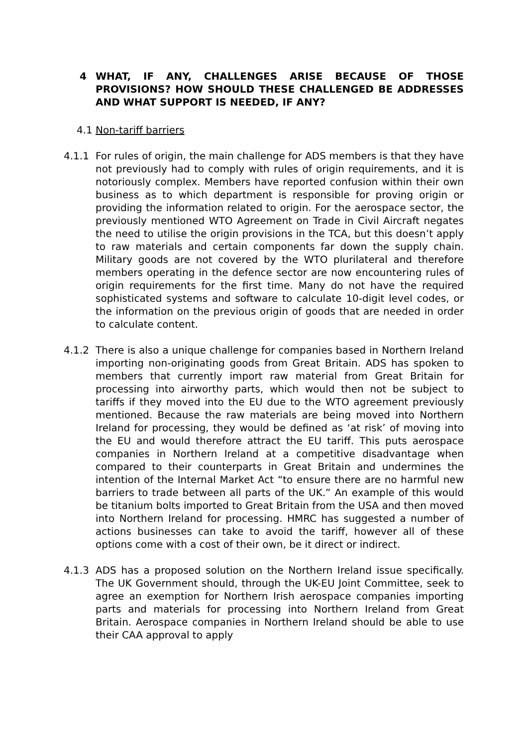4 WHAT, IF ANY, CHALLENGES ARISE BECAUSE OF THOSE PROVISIONS? HOW SHOULD THESE CHALLENGED BE ADDRESSES AND WHAT SUPPORT IS NEEDED, IF ANY?
4.1 Non-tariff barriers
4.1.1 For rules of origin, the main challenge for ADS members is that they have not previously had to comply with rules of origin requirements, and it is notoriously complex. Members have reported confusion within their own business as to which department is responsible for proving origin or providing the information related to origin. For the aerospace sector, the previously mentioned WTO Agreement on Trade in Civil Aircraft negates the need to utilise the origin provisions in the TCA, but this doesn’t apply to raw materials and certain components far down the supply chain. Military goods are not covered by the WTO plurilateral and therefore members operating in the defence sector are now encountering rules of origin requirements for the first time. Many do not have the required sophisticated systems and software to calculate 10-digit level codes, or the information on the previous origin of goods that are needed in order to calculate content.
4.1.2 There is also a unique challenge for companies based in Northern Ireland importing non-originating goods from Great Britain. ADS has spoken to members that currently import raw material from Great Britain for processing into airworthy parts, which would then not be subject to tariffs if they moved into the EU due to the WTO agreement previously mentioned. Because the raw materials are being moved into Northern Ireland for processing, they would be defined as ‘at risk’ of moving into the EU and would therefore attract the EU tariff. This puts aerospace companies in Northern Ireland at a competitive disadvantage when compared to their counterparts in Great Britain and undermines the intention of the Internal Market Act “to ensure there are no harmful new barriers to trade between all parts of the UK.” An example of this would be titanium bolts imported to Great Britain from the USA and then moved into Northern Ireland for processing. HMRC has suggested a number of actions businesses can take to avoid the tariff, however all of these options come with a cost of their own, be it direct or indirect.
4.1.3 ADS has a proposed solution on the Northern Ireland issue specifically. The UK Government should, through the UK-EU Joint Committee, seek to agree an exemption for Northern Irish aerospace companies importing parts and materials for processing into Northern Ireland from Great Britain. Aerospace companies in Northern Ireland should be able to use their CAA approval to apply